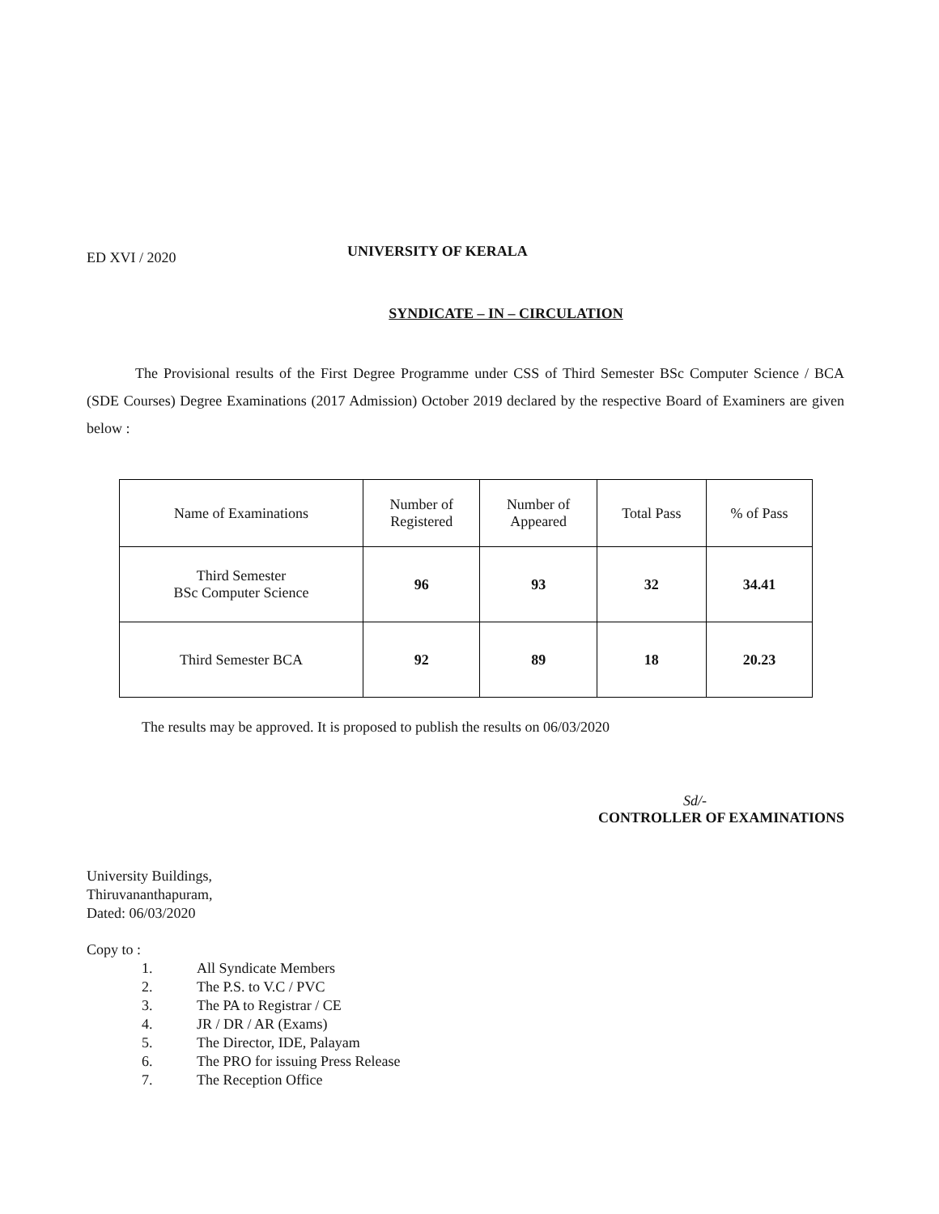ED XVI / 2020
UNIVERSITY OF KERALA
SYNDICATE – IN – CIRCULATION
The Provisional results of the First Degree Programme under CSS of Third Semester BSc Computer Science / BCA (SDE Courses) Degree Examinations (2017 Admission) October 2019 declared by the respective Board of Examiners are given below :
| Name of Examinations | Number of Registered | Number of Appeared | Total Pass | % of Pass |
| Third Semester BSc Computer Science | 96 | 93 | 32 | 34.41 |
| Third Semester BCA | 92 | 89 | 18 | 20.23 |
The results may be approved. It is proposed to publish the results on 06/03/2020
Sd/-
CONTROLLER OF EXAMINATIONS
University Buildings,
Thiruvananthapuram,
Dated: 06/03/2020
Copy to :
1. All Syndicate Members
2. The P.S. to V.C / PVC
3. The PA to Registrar / CE
4. JR / DR / AR (Exams)
5. The Director, IDE, Palayam
6. The PRO for issuing Press Release
7. The Reception Office